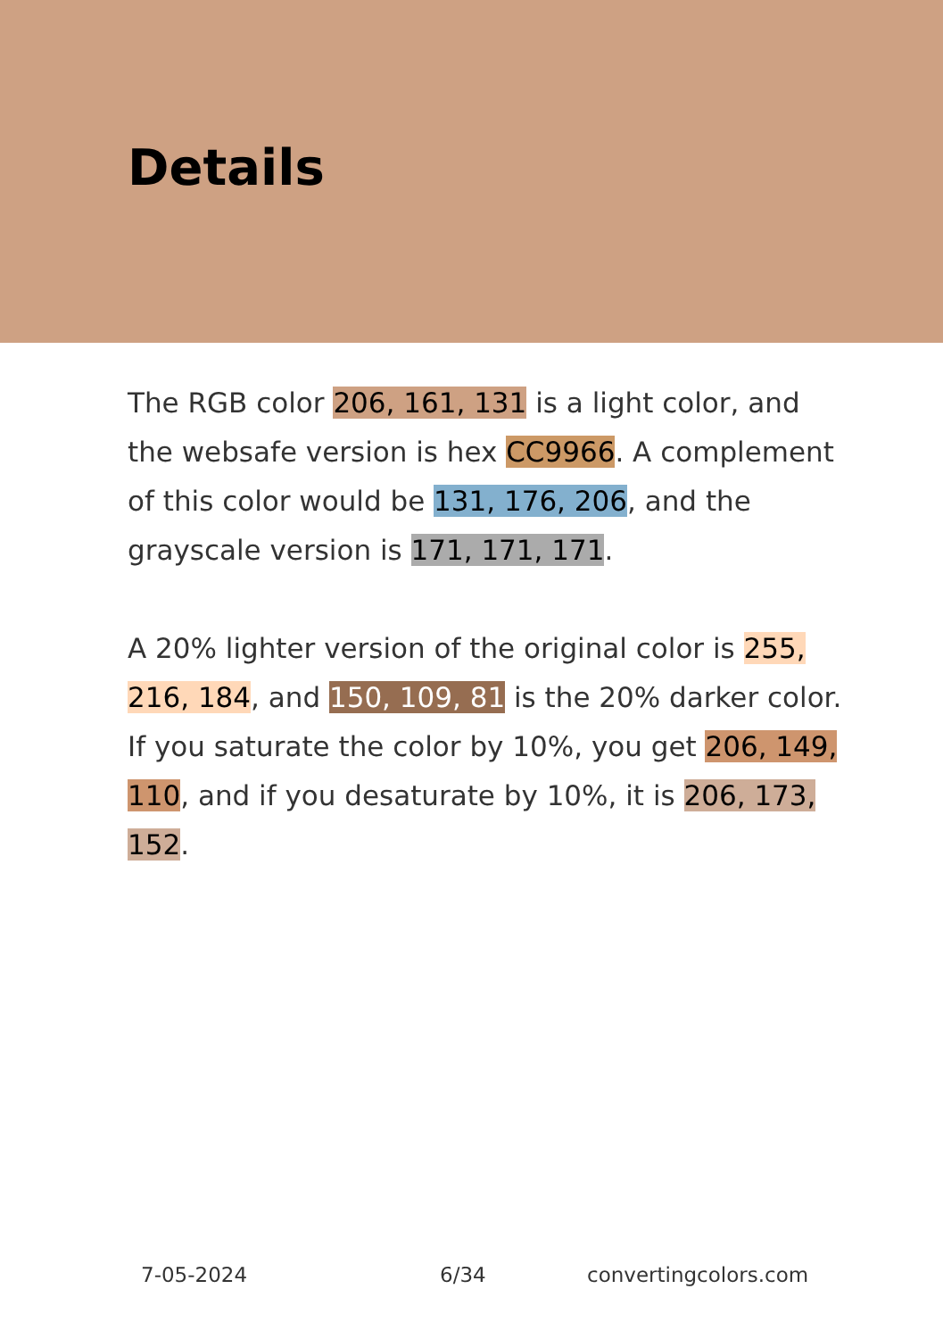Details
The RGB color 206, 161, 131 is a light color, and the websafe version is hex CC9966. A complement of this color would be 131, 176, 206, and the grayscale version is 171, 171, 171.
A 20% lighter version of the original color is 255, 216, 184, and 150, 109, 81 is the 20% darker color. If you saturate the color by 10%, you get 206, 149, 110, and if you desaturate by 10%, it is 206, 173, 152.
7-05-2024 6/34 convertingcolors.com